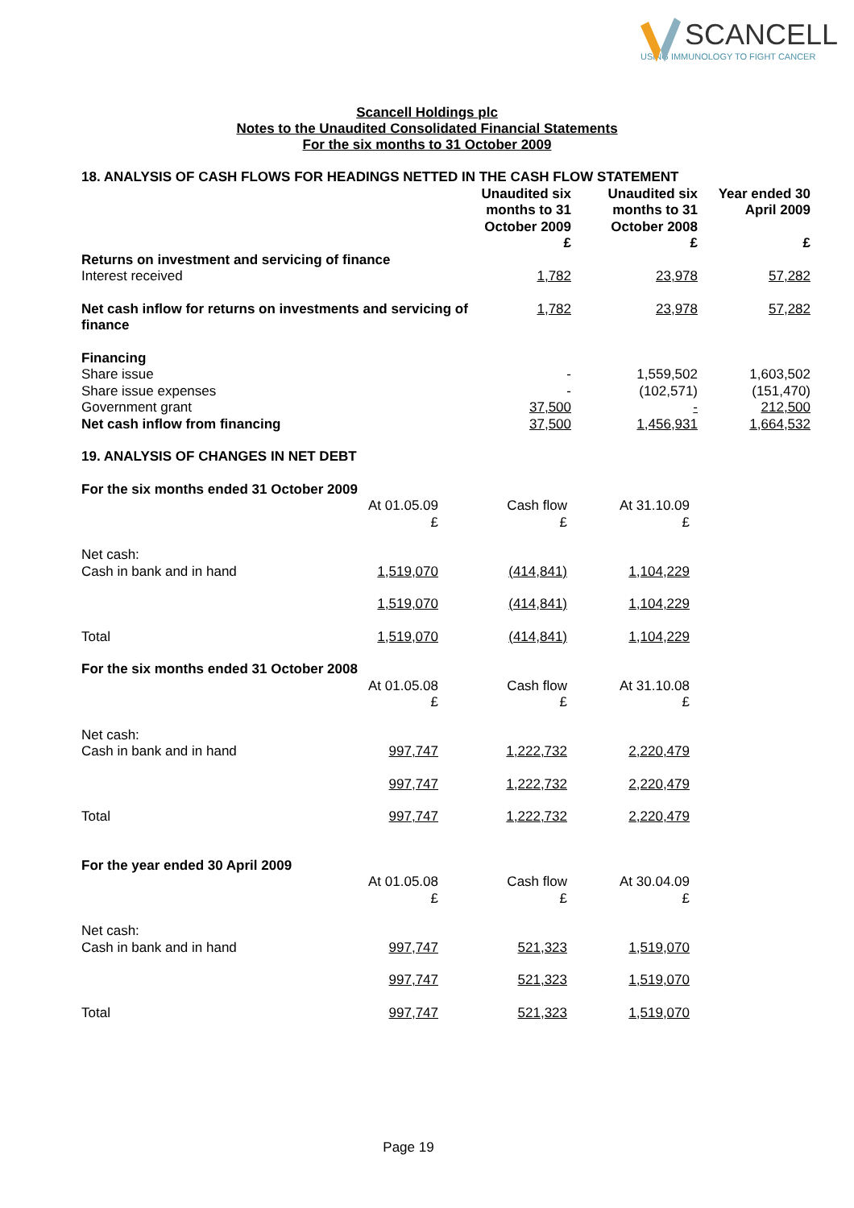SCANCELL
USING IMMUNOLOGY TO FIGHT CANCER
Scancell Holdings plc
Notes to the Unaudited Consolidated Financial Statements
For the six months to 31 October 2009
| 18. ANALYSIS OF CASH FLOWS FOR HEADINGS NETTED IN THE CASH FLOW STATEMENT | | | |
| | Unaudited six months to 31 October 2009 £ | Unaudited six months to 31 October 2008 £ | Year ended 30 April 2009 £ |
| Returns on investment and servicing of finance | | | |
| Interest received | 1,782 | 23,978 | 57,282 |
| Net cash inflow for returns on investments and servicing of finance | 1,782 | 23,978 | 57,282 |
| Financing | | | |
| Share issue | - | 1,559,502 | 1,603,502 |
| Share issue expenses | - | (102,571) | (151,470) |
| Government grant | 37,500 | - | 212,500 |
| Net cash inflow from financing | 37,500 | 1,456,931 | 1,664,532 |
| 19. ANALYSIS OF CHANGES IN NET DEBT | | | |
| For the six months ended 31 October 2009 | | | |
| | At 01.05.09 £ | Cash flow £ | At 31.10.09 £ |
| Net cash: | | | |
| Cash in bank and in hand | 1,519,070 | (414,841) | 1,104,229 |
| | 1,519,070 | (414,841) | 1,104,229 |
| Total | 1,519,070 | (414,841) | 1,104,229 |
| For the six months ended 31 October 2008 | | | |
| | At 01.05.08 £ | Cash flow £ | At 31.10.08 £ |
| Net cash: | | | |
| Cash in bank and in hand | 997,747 | 1,222,732 | 2,220,479 |
| | 997,747 | 1,222,732 | 2,220,479 |
| Total | 997,747 | 1,222,732 | 2,220,479 |
| For the year ended 30 April 2009 | | | |
| | At 01.05.08 £ | Cash flow £ | At 30.04.09 £ |
| Net cash: | | | |
| Cash in bank and in hand | 997,747 | 521,323 | 1,519,070 |
| | 997,747 | 521,323 | 1,519,070 |
| Total | 997,747 | 521,323 | 1,519,070 |
Page 19